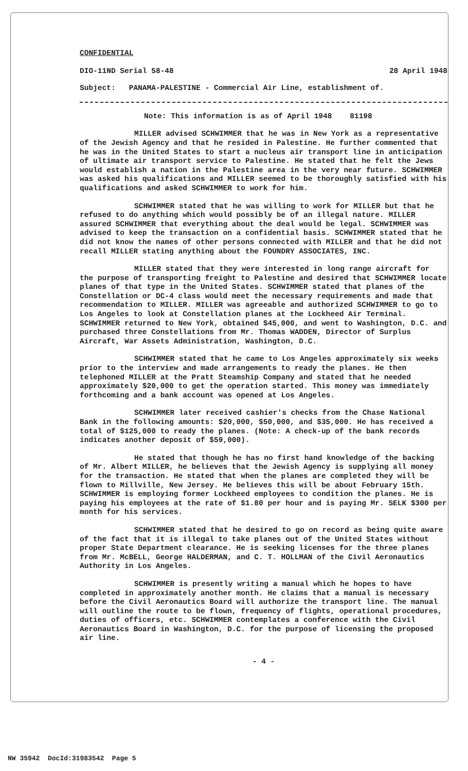CONFIDENTIAL
DIO-11ND Serial 58-48 28 April 1948
Subject: PANAMA-PALESTINE - Commercial Air Line, establishment of.
Note: This information is as of April 1948 81198
MILLER advised SCHWIMMER that he was in New York as a representative of the Jewish Agency and that he resided in Palestine. He further commented that he was in the United States to start a nucleus air transport line in anticipation of ultimate air transport service to Palestine. He stated that he felt the Jews would establish a nation in the Palestine area in the very near future. SCHWIMMER was asked his qualifications and MILLER seemed to be thoroughly satisfied with his qualifications and asked SCHWIMMER to work for him.
SCHWIMMER stated that he was willing to work for MILLER but that he refused to do anything which would possibly be of an illegal nature. MILLER assured SCHWIMMER that everything about the deal would be legal. SCHWIMMER was advised to keep the transaction on a confidential basis. SCHWIMMER stated that he did not know the names of other persons connected with MILLER and that he did not recall MILLER stating anything about the FOUNDRY ASSOCIATES, INC.
MILLER stated that they were interested in long range aircraft for the purpose of transporting freight to Palestine and desired that SCHWIMMER locate planes of that type in the United States. SCHWIMMER stated that planes of the Constellation or DC-4 class would meet the necessary requirements and made that recommendation to MILLER. MILLER was agreeable and authorized SCHWIMMER to go to Los Angeles to look at Constellation planes at the Lockheed Air Terminal. SCHWIMMER returned to New York, obtained $45,000, and went to Washington, D.C. and purchased three Constellations from Mr. Thomas WADDEN, Director of Surplus Aircraft, War Assets Administration, Washington, D.C.
SCHWIMMER stated that he came to Los Angeles approximately six weeks prior to the interview and made arrangements to ready the planes. He then telephoned MILLER at the Pratt Steamship Company and stated that he needed approximately $20,000 to get the operation started. This money was immediately forthcoming and a bank account was opened at Los Angeles.
SCHWIMMER later received cashier's checks from the Chase National Bank in the following amounts: $20,000, $50,000, and $35,000. He has received a total of $125,000 to ready the planes. (Note: A check-up of the bank records indicates another deposit of $59,000).
He stated that though he has no first hand knowledge of the backing of Mr. Albert MILLER, he believes that the Jewish Agency is supplying all money for the transaction. He stated that when the planes are completed they will be flown to Millville, New Jersey. He believes this will be about February 15th. SCHWIMMER is employing former Lockheed employees to condition the planes. He is paying his employees at the rate of $1.80 per hour and is paying Mr. SELK $300 per month for his services.
SCHWIMMER stated that he desired to go on record as being quite aware of the fact that it is illegal to take planes out of the United States without proper State Department clearance. He is seeking licenses for the three planes from Mr. McBELL, George HALDERMAN, and C. T. HOLLMAN of the Civil Aeronautics Authority in Los Angeles.
SCHWIMMER is presently writing a manual which he hopes to have completed in approximately another month. He claims that a manual is necessary before the Civil Aeronautics Board will authorize the transport line. The manual will outline the route to be flown, frequency of flights, operational procedures, duties of officers, etc. SCHWIMMER contemplates a conference with the Civil Aeronautics Board in Washington, D.C. for the purpose of licensing the proposed air line.
- 4 -
NW 35942 DocId:31983542 Page 5